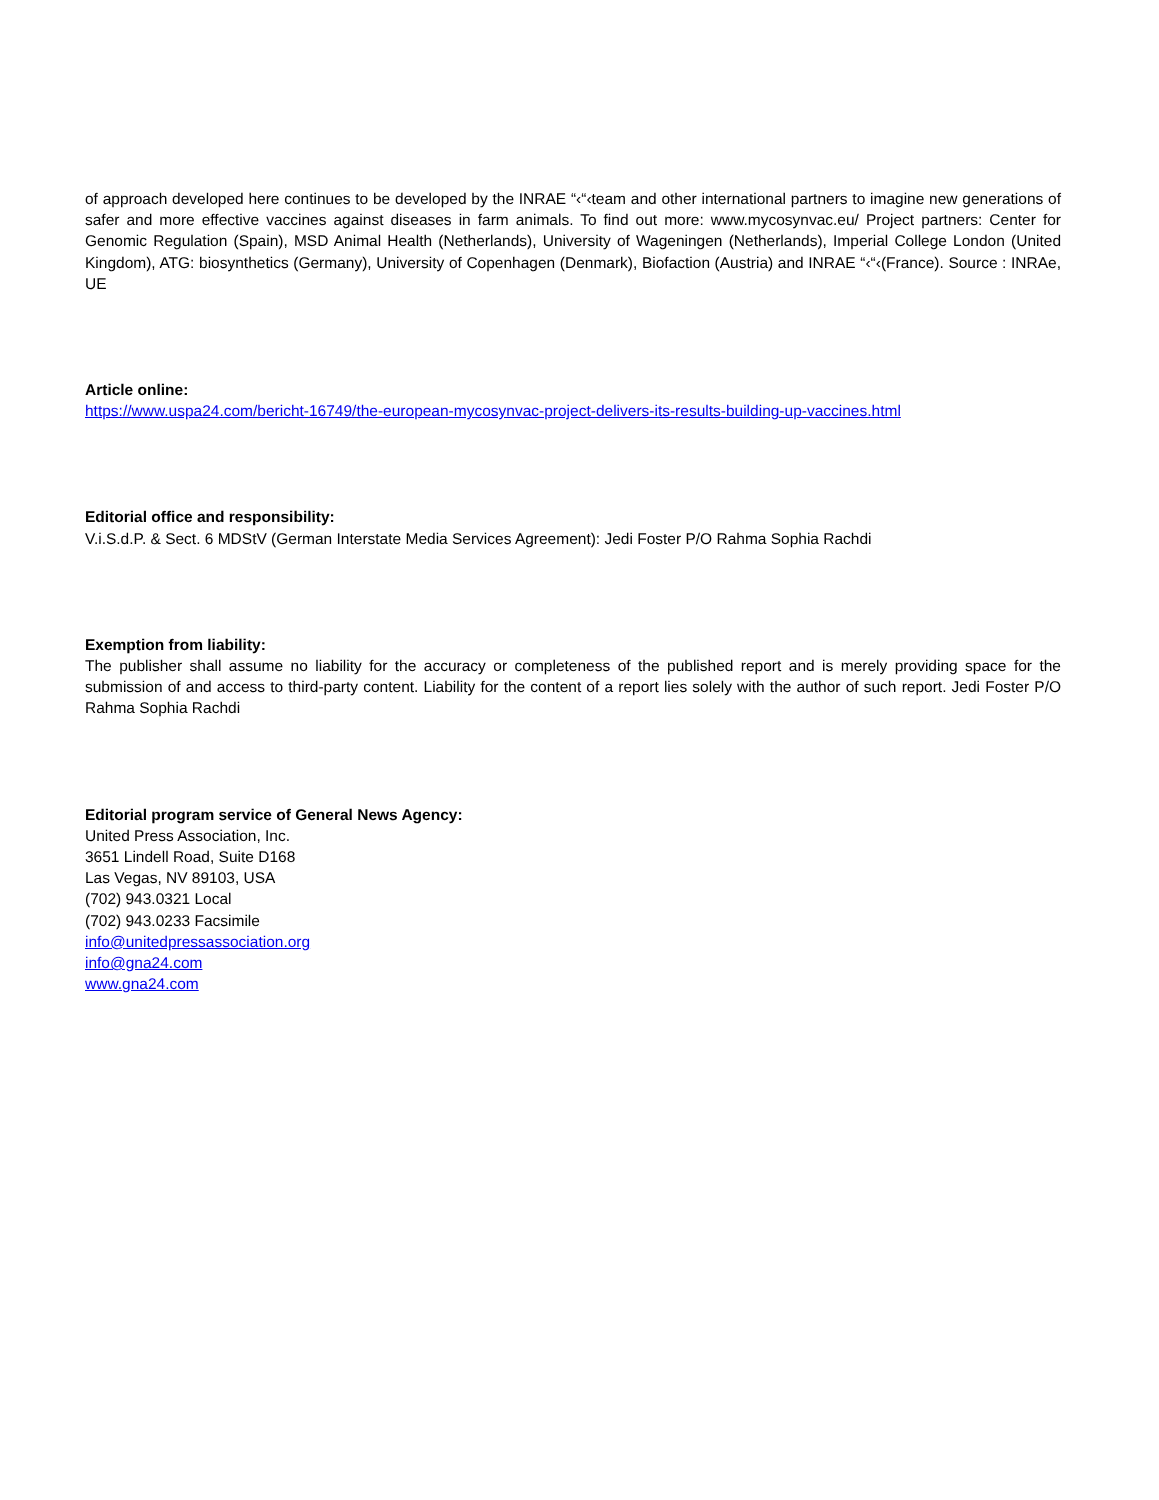of approach developed here continues to be developed by the INRAE “‹“‹team and other international partners to imagine new generations of safer and more effective vaccines against diseases in farm animals. To find out more: www.mycosynvac.eu/ Project partners: Center for Genomic Regulation (Spain), MSD Animal Health (Netherlands), University of Wageningen (Netherlands), Imperial College London (United Kingdom), ATG: biosynthetics (Germany), University of Copenhagen (Denmark), Biofaction (Austria) and INRAE “‹“‹(France). Source : INRAe, UE
Article online:
https://www.uspa24.com/bericht-16749/the-european-mycosynvac-project-delivers-its-results-building-up-vaccines.html
Editorial office and responsibility:
V.i.S.d.P. & Sect. 6 MDStV (German Interstate Media Services Agreement): Jedi Foster P/O Rahma Sophia Rachdi
Exemption from liability:
The publisher shall assume no liability for the accuracy or completeness of the published report and is merely providing space for the submission of and access to third-party content. Liability for the content of a report lies solely with the author of such report. Jedi Foster P/O Rahma Sophia Rachdi
Editorial program service of General News Agency:
United Press Association, Inc.
3651 Lindell Road, Suite D168
Las Vegas, NV 89103, USA
(702) 943.0321 Local
(702) 943.0233 Facsimile
info@unitedpressassociation.org
info@gna24.com
www.gna24.com